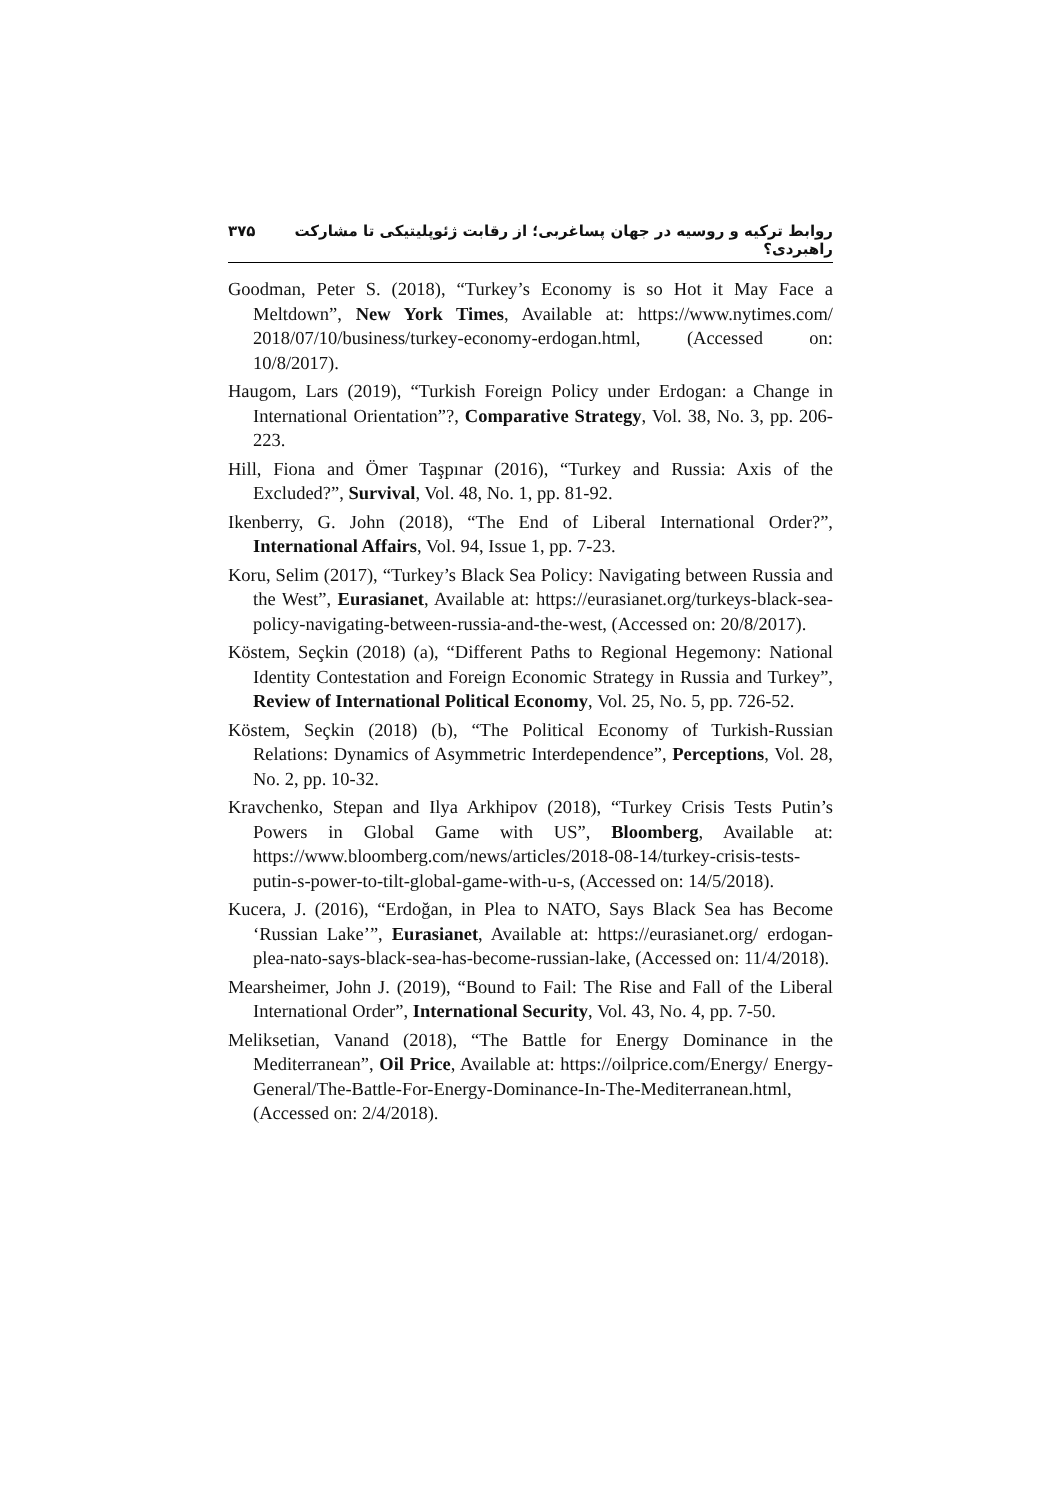روابط ترکیه و روسیه در جهان پساغربی؛ از رقابت ژئوپلیتیکی تا مشارکت راهبردی؟ ۳۷۵
Goodman, Peter S. (2018), “Turkey’s Economy is so Hot it May Face a Meltdown”, New York Times, Available at: https://www.nytimes.com/ 2018/07/10/business/turkey-economy-erdogan.html, (Accessed on: 10/8/2017).
Haugom, Lars (2019), “Turkish Foreign Policy under Erdogan: a Change in International Orientation”?, Comparative Strategy, Vol. 38, No. 3, pp. 206-223.
Hill, Fiona and Ömer Taşpınar (2016), “Turkey and Russia: Axis of the Excluded?”, Survival, Vol. 48, No. 1, pp. 81-92.
Ikenberry, G. John (2018), “The End of Liberal International Order?”, International Affairs, Vol. 94, Issue 1, pp. 7-23.
Koru, Selim (2017), “Turkey’s Black Sea Policy: Navigating between Russia and the West”, Eurasianet, Available at: https://eurasianet.org/turkeys-black-sea-policy-navigating-between-russia-and-the-west, (Accessed on: 20/8/2017).
Köstem, Seçkin (2018) (a), “Different Paths to Regional Hegemony: National Identity Contestation and Foreign Economic Strategy in Russia and Turkey”, Review of International Political Economy, Vol. 25, No. 5, pp. 726-52.
Köstem, Seçkin (2018) (b), “The Political Economy of Turkish-Russian Relations: Dynamics of Asymmetric Interdependence”, Perceptions, Vol. 28, No. 2, pp. 10-32.
Kravchenko, Stepan and Ilya Arkhipov (2018), “Turkey Crisis Tests Putin’s Powers in Global Game with US”, Bloomberg, Available at: https://www.bloomberg.com/news/articles/2018-08-14/turkey-crisis-tests-putin-s-power-to-tilt-global-game-with-u-s, (Accessed on: 14/5/2018).
Kucera, J. (2016), “Erdoğan, in Plea to NATO, Says Black Sea has Become ‘Russian Lake’”, Eurasianet, Available at: https://eurasianet.org/ erdogan-plea-nato-says-black-sea-has-become-russian-lake, (Accessed on: 11/4/2018).
Mearsheimer, John J. (2019), “Bound to Fail: The Rise and Fall of the Liberal International Order”, International Security, Vol. 43, No. 4, pp. 7-50.
Meliksetian, Vanand (2018), “The Battle for Energy Dominance in the Mediterranean”, Oil Price, Available at: https://oilprice.com/Energy/ Energy-General/The-Battle-For-Energy-Dominance-In-The-Mediterranean.html, (Accessed on: 2/4/2018).